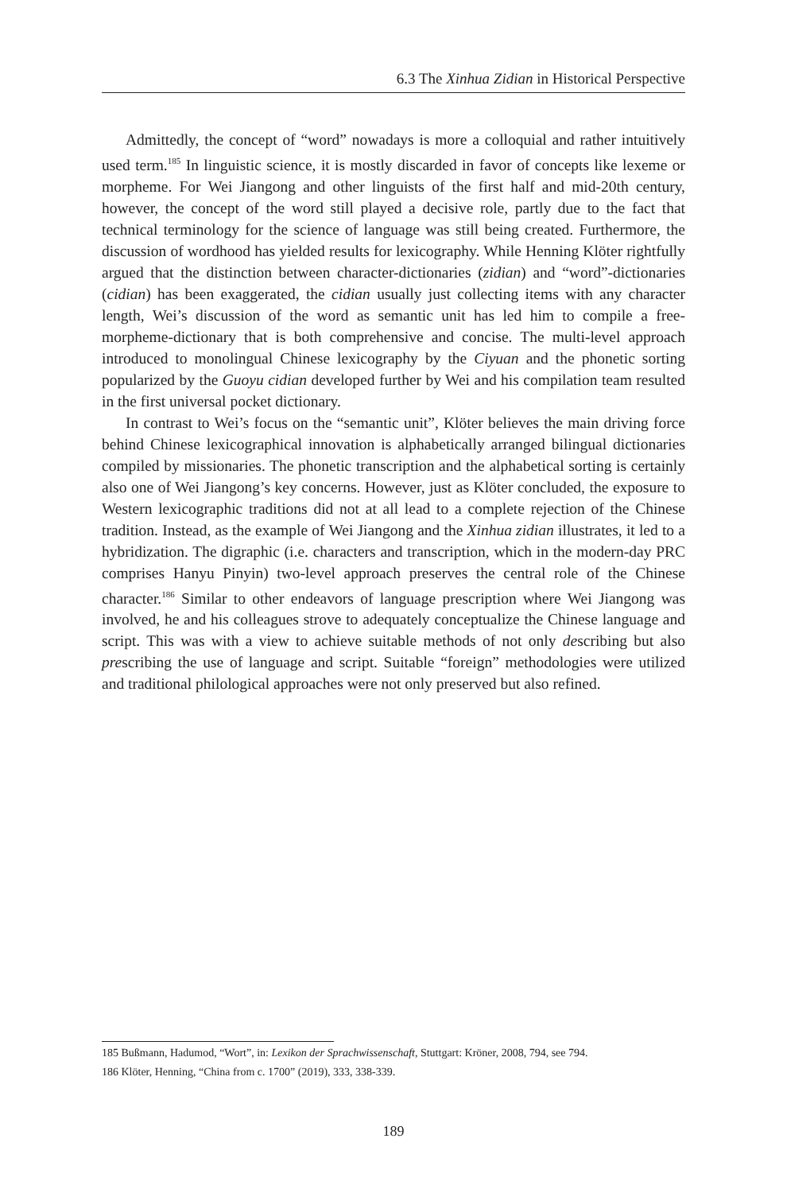6.3 The Xinhua Zidian in Historical Perspective
Admittedly, the concept of “word” nowadays is more a colloquial and rather intuitively used term.<sup>185</sup> In linguistic science, it is mostly discarded in favor of concepts like lexeme or morpheme. For Wei Jiangong and other linguists of the first half and mid-20th century, however, the concept of the word still played a decisive role, partly due to the fact that technical terminology for the science of language was still being created. Furthermore, the discussion of wordhood has yielded results for lexicography. While Henning Klöter rightfully argued that the distinction between character-dictionaries (zidian) and “word”-dictionaries (cidian) has been exaggerated, the cidian usually just collecting items with any character length, Wei’s discussion of the word as semantic unit has led him to compile a free-morpheme-dictionary that is both comprehensive and concise. The multi-level approach introduced to monolingual Chinese lexicography by the Ciyuan and the phonetic sorting popularized by the Guoyu cidian developed further by Wei and his compilation team resulted in the first universal pocket dictionary.
In contrast to Wei’s focus on the “semantic unit”, Klöter believes the main driving force behind Chinese lexicographical innovation is alphabetically arranged bilingual dictionaries compiled by missionaries. The phonetic transcription and the alphabetical sorting is certainly also one of Wei Jiangong’s key concerns. However, just as Klöter concluded, the exposure to Western lexicographic traditions did not at all lead to a complete rejection of the Chinese tradition. Instead, as the example of Wei Jiangong and the Xinhua zidian illustrates, it led to a hybridization. The digraphic (i.e. characters and transcription, which in the modern-day PRC comprises Hanyu Pinyin) two-level approach preserves the central role of the Chinese character.<sup>186</sup> Similar to other endeavors of language prescription where Wei Jiangong was involved, he and his colleagues strove to adequately conceptualize the Chinese language and script. This was with a view to achieve suitable methods of not only describing but also prescribing the use of language and script. Suitable “foreign” methodologies were utilized and traditional philological approaches were not only preserved but also refined.
185 Bußmann, Hadumod, “Wort”, in: Lexikon der Sprachwissenschaft, Stuttgart: Kröner, 2008, 794, see 794.
186 Klöter, Henning, “China from c. 1700” (2019), 333, 338-339.
189